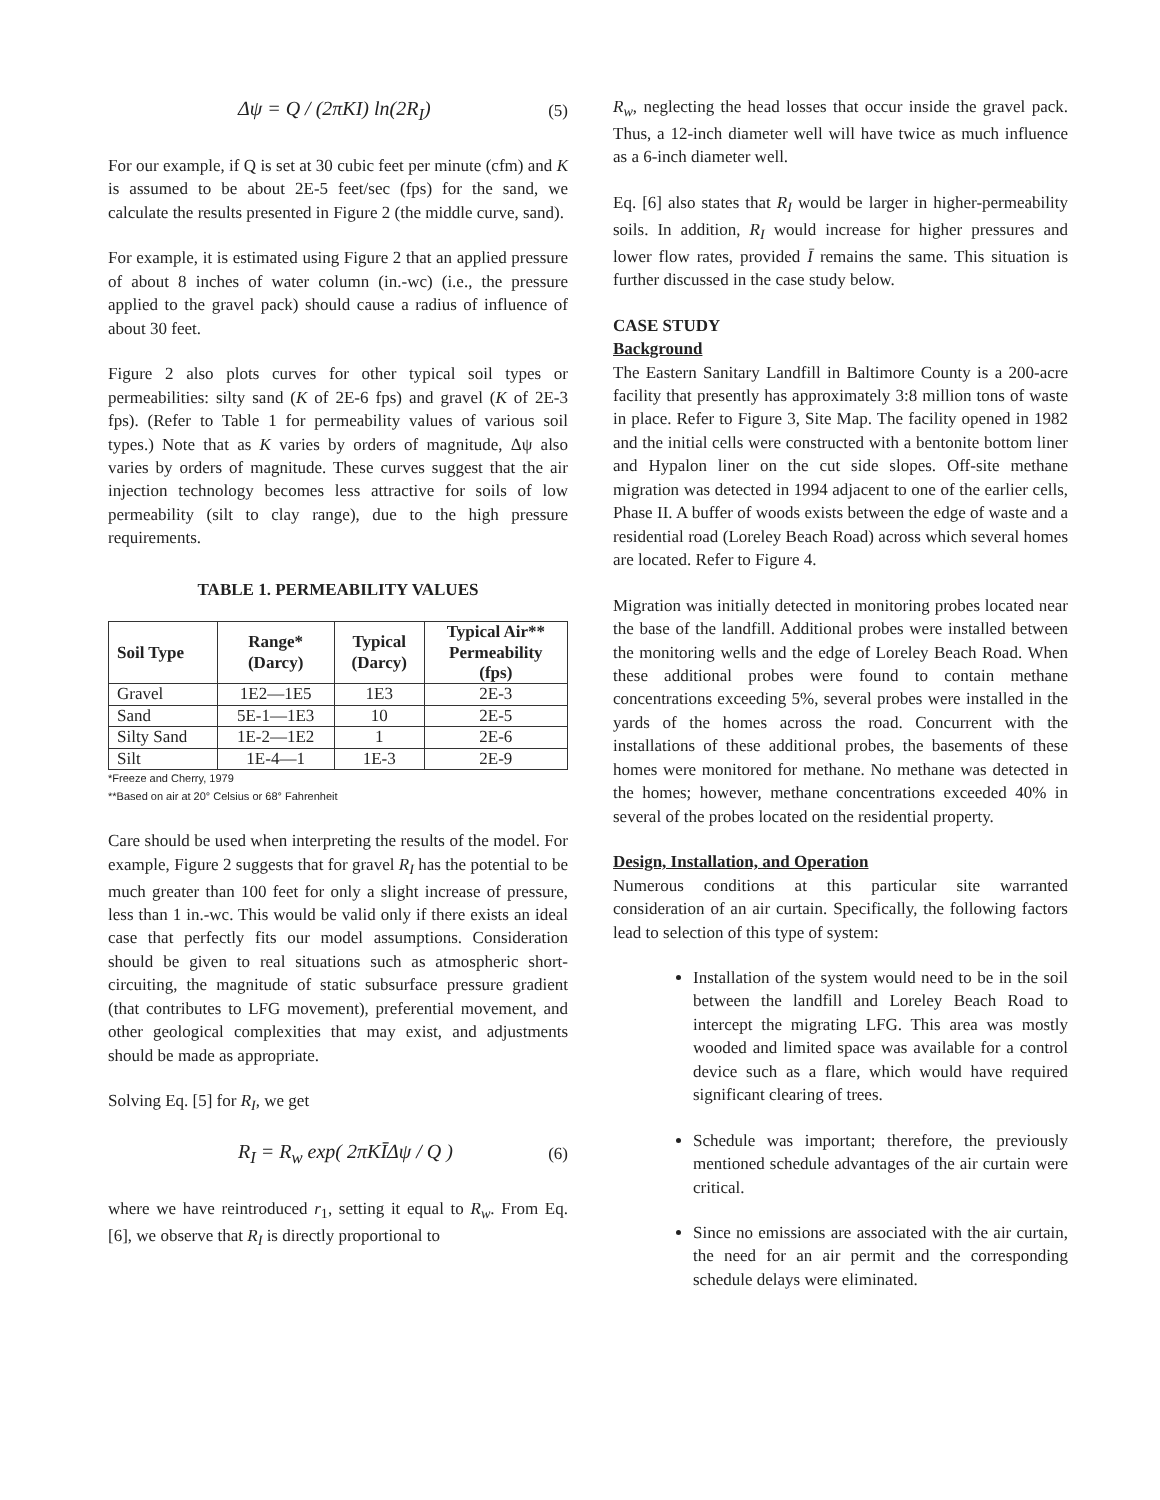Δψ = Q / (2πKI) ln(2R<sub>I</sub>) (5)
For our example, if Q is set at 30 cubic feet per minute (cfm) and K is assumed to be about 2E-5 feet/sec (fps) for the sand, we calculate the results presented in Figure 2 (the middle curve, sand).
For example, it is estimated using Figure 2 that an applied pressure of about 8 inches of water column (in.-wc) (i.e., the pressure applied to the gravel pack) should cause a radius of influence of about 30 feet.
Figure 2 also plots curves for other typical soil types or permeabilities: silty sand (K of 2E-6 fps) and gravel (K of 2E-3 fps). (Refer to Table 1 for permeability values of various soil types.) Note that as K varies by orders of magnitude, Δψ also varies by orders of magnitude. These curves suggest that the air injection technology becomes less attractive for soils of low permeability (silt to clay range), due to the high pressure requirements.
TABLE 1. PERMEABILITY VALUES
| Soil Type | Range* (Darcy) | Typical (Darcy) | Typical Air** Permeability (fps) |
| --- | --- | --- | --- |
| Gravel | 1E2—1E5 | 1E3 | 2E-3 |
| Sand | 5E-1—1E3 | 10 | 2E-5 |
| Silty Sand | 1E-2—1E2 | 1 | 2E-6 |
| Silt | 1E-4—1 | 1E-3 | 2E-9 |
*Freeze and Cherry, 1979
**Based on air at 20° Celsius or 68° Fahrenheit
Care should be used when interpreting the results of the model. For example, Figure 2 suggests that for gravel R<sub>I</sub> has the potential to be much greater than 100 feet for only a slight increase of pressure, less than 1 in.-wc. This would be valid only if there exists an ideal case that perfectly fits our model assumptions. Consideration should be given to real situations such as atmospheric short-circuiting, the magnitude of static subsurface pressure gradient (that contributes to LFG movement), preferential movement, and other geological complexities that may exist, and adjustments should be made as appropriate.
Solving Eq. [5] for R<sub>I</sub>, we get
R<sub>I</sub> = R<sub>w</sub> exp( 2πKĪΔψ / Q ) (6)
where we have reintroduced r<sub>1</sub>, setting it equal to R<sub>w</sub>. From Eq. [6], we observe that R<sub>I</sub> is directly proportional to
R<sub>w</sub>, neglecting the head losses that occur inside the gravel pack. Thus, a 12-inch diameter well will have twice as much influence as a 6-inch diameter well.
Eq. [6] also states that R<sub>I</sub> would be larger in higher-permeability soils. In addition, R<sub>I</sub> would increase for higher pressures and lower flow rates, provided Ī remains the same. This situation is further discussed in the case study below.
CASE STUDY
Background
The Eastern Sanitary Landfill in Baltimore County is a 200-acre facility that presently has approximately 3:8 million tons of waste in place. Refer to Figure 3, Site Map. The facility opened in 1982 and the initial cells were constructed with a bentonite bottom liner and Hypalon liner on the cut side slopes. Off-site methane migration was detected in 1994 adjacent to one of the earlier cells, Phase II. A buffer of woods exists between the edge of waste and a residential road (Loreley Beach Road) across which several homes are located. Refer to Figure 4.
Migration was initially detected in monitoring probes located near the base of the landfill. Additional probes were installed between the monitoring wells and the edge of Loreley Beach Road. When these additional probes were found to contain methane concentrations exceeding 5%, several probes were installed in the yards of the homes across the road. Concurrent with the installations of these additional probes, the basements of these homes were monitored for methane. No methane was detected in the homes; however, methane concentrations exceeded 40% in several of the probes located on the residential property.
Design, Installation, and Operation
Numerous conditions at this particular site warranted consideration of an air curtain. Specifically, the following factors lead to selection of this type of system:
Installation of the system would need to be in the soil between the landfill and Loreley Beach Road to intercept the migrating LFG. This area was mostly wooded and limited space was available for a control device such as a flare, which would have required significant clearing of trees.
Schedule was important; therefore, the previously mentioned schedule advantages of the air curtain were critical.
Since no emissions are associated with the air curtain, the need for an air permit and the corresponding schedule delays were eliminated.